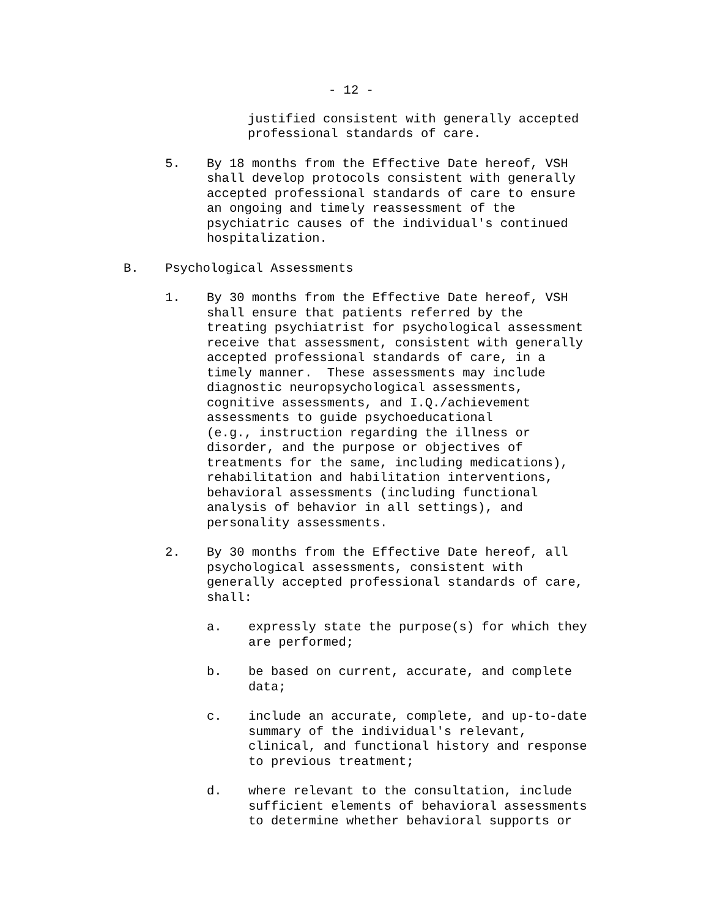- 12 -
justified consistent with generally accepted
professional standards of care.
5. By 18 months from the Effective Date hereof, VSH
shall develop protocols consistent with generally
accepted professional standards of care to ensure
an ongoing and timely reassessment of the
psychiatric causes of the individual's continued
hospitalization.
B. Psychological Assessments
1. By 30 months from the Effective Date hereof, VSH
shall ensure that patients referred by the
treating psychiatrist for psychological assessment
receive that assessment, consistent with generally
accepted professional standards of care, in a
timely manner. These assessments may include
diagnostic neuropsychological assessments,
cognitive assessments, and I.Q./achievement
assessments to guide psychoeducational
(e.g., instruction regarding the illness or
disorder, and the purpose or objectives of
treatments for the same, including medications),
rehabilitation and habilitation interventions,
behavioral assessments (including functional
analysis of behavior in all settings), and
personality assessments.
2. By 30 months from the Effective Date hereof, all
psychological assessments, consistent with
generally accepted professional standards of care,
shall:
a. expressly state the purpose(s) for which they
are performed;
b. be based on current, accurate, and complete
data;
c. include an accurate, complete, and up-to-date
summary of the individual's relevant,
clinical, and functional history and response
to previous treatment;
d. where relevant to the consultation, include
sufficient elements of behavioral assessments
to determine whether behavioral supports or